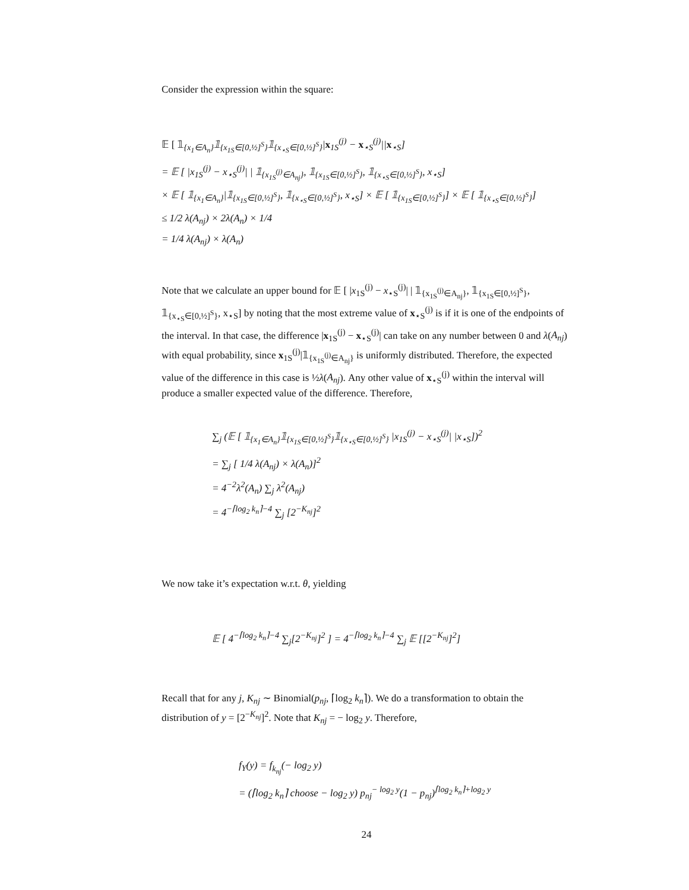Consider the expression within the square:
𝔼 [ 𝟙<sub>{x<sub>1</sub>∈A<sub>n</sub>}</sub>𝟙<sub>{x<sub>1S</sub>∈[0,½]<sup>S</sup>}</sub>𝟙<sub>{x<sub>⋆S</sub>∈[0,½]<sup>S</sup>}</sub>|x<sub>1S</sub><sup>(j)</sup> − x<sub>⋆S</sub><sup>(j)</sup>||x<sub>⋆S</sub>]
= 𝔼 [ |x<sub>1S</sub><sup>(j)</sup> − x<sub>⋆S</sub><sup>(j)</sup>| | 𝟙<sub>{x<sub>1S</sub><sup>(j)</sup>∈A<sub>nj</sub>}</sub>, 𝟙<sub>{x<sub>1S</sub>∈[0,½]<sup>S</sup>}</sub>, 𝟙<sub>{x<sub>⋆S</sub>∈[0,½]<sup>S</sup>}</sub>, x<sub>⋆S</sub>]
× 𝔼 [ 𝟙<sub>{x<sub>1</sub>∈A<sub>n</sub>}</sub>|𝟙<sub>{x<sub>1S</sub>∈[0,½]<sup>S</sup>}</sub>, 𝟙<sub>{x<sub>⋆S</sub>∈[0,½]<sup>S</sup>}</sub>, x<sub>⋆S</sub>] × 𝔼 [ 𝟙<sub>{x<sub>1S</sub>∈[0,½]<sup>S</sup>}</sub>] × 𝔼 [ 𝟙<sub>{x<sub>⋆S</sub>∈[0,½]<sup>S</sup>}</sub>]
≤ 1/2 λ(A<sub>nj</sub>) × 2λ(A<sub>n</sub>) × 1/4
= 1/4 λ(A<sub>nj</sub>) × λ(A<sub>n</sub>)
Note that we calculate an upper bound for 𝔼 [ |x<sub>1S</sub><sup>(j)</sup> − x<sub>⋆S</sub><sup>(j)</sup>| | 𝟙<sub>{x<sub>1S</sub><sup>(j)</sup>∈A<sub>nj</sub>}</sub>, 𝟙<sub>{x<sub>1S</sub>∈[0,½]<sup>S</sup>}</sub>, 𝟙<sub>{x<sub>⋆S</sub>∈[0,½]<sup>S</sup>}</sub>, x<sub>⋆S</sub>] by noting that the most extreme value of x<sub>⋆S</sub><sup>(j)</sup> is if it is one of the endpoints of the interval. In that case, the difference |x<sub>1S</sub><sup>(j)</sup> − x<sub>⋆S</sub><sup>(j)</sup>| can take on any number between 0 and λ(A<sub>nj</sub>) with equal probability, since x<sub>1S</sub><sup>(j)</sup>|𝟙<sub>{x<sub>1S</sub><sup>(j)</sup>∈A<sub>nj</sub>}</sub> is uniformly distributed. Therefore, the expected value of the difference in this case is ½λ(A<sub>nj</sub>). Any other value of x<sub>⋆S</sub><sup>(j)</sup> within the interval will produce a smaller expected value of the difference. Therefore,
∑<sub>j</sub> (𝔼 [ 𝟙<sub>{x<sub>1</sub>∈A<sub>n</sub>}</sub>𝟙<sub>{x<sub>1S</sub>∈[0,½]<sup>S</sup>}</sub>𝟙<sub>{x<sub>⋆S</sub>∈[0,½]<sup>S</sup>}</sub> |x<sub>1S</sub><sup>(j)</sup> − x<sub>⋆S</sub><sup>(j)</sup>| |x<sub>⋆S</sub>])<sup>2</sup>
= ∑<sub>j</sub> [ 1/4 λ(A<sub>nj</sub>) × λ(A<sub>n</sub>)]<sup>2</sup>
= 4<sup>−2</sup>λ<sup>2</sup>(A<sub>n</sub>) ∑<sub>j</sub> λ<sup>2</sup>(A<sub>nj</sub>)
= 4<sup>−⌈log<sub>2</sub> k<sub>n</sub>⌉−4</sup> ∑<sub>j</sub> [2<sup>−K<sub>nj</sub></sup>]<sup>2</sup>
We now take it’s expectation w.r.t. θ, yielding
𝔼 [ 4<sup>−⌈log<sub>2</sub> k<sub>n</sub>⌉−4</sup> ∑<sub>j</sub>[2<sup>−K<sub>nj</sub></sup>]<sup>2</sup> ] = 4<sup>−⌈log<sub>2</sub> k<sub>n</sub>⌉−4</sup> ∑<sub>j</sub> 𝔼 [[2<sup>−K<sub>nj</sub></sup>]<sup>2</sup>]
Recall that for any j, K<sub>nj</sub> ∼ Binomial(p<sub>nj</sub>, ⌈log<sub>2</sub> k<sub>n</sub>⌉). We do a transformation to obtain the distribution of y = [2<sup>−K<sub>nj</sub></sup>]<sup>2</sup>. Note that K<sub>nj</sub> = − log<sub>2</sub> y. Therefore,
f<sub>Y</sub>(y) = f<sub>k<sub>nj</sub></sub>(− log<sub>2</sub> y)
= (⌈log<sub>2</sub> k<sub>n</sub>⌉ choose − log<sub>2</sub> y) p<sub>nj</sub><sup>− log<sub>2</sub> y</sup>(1 − p<sub>nj</sub>)<sup>⌈log<sub>2</sub> k<sub>n</sub>⌉+log<sub>2</sub> y</sup>
24